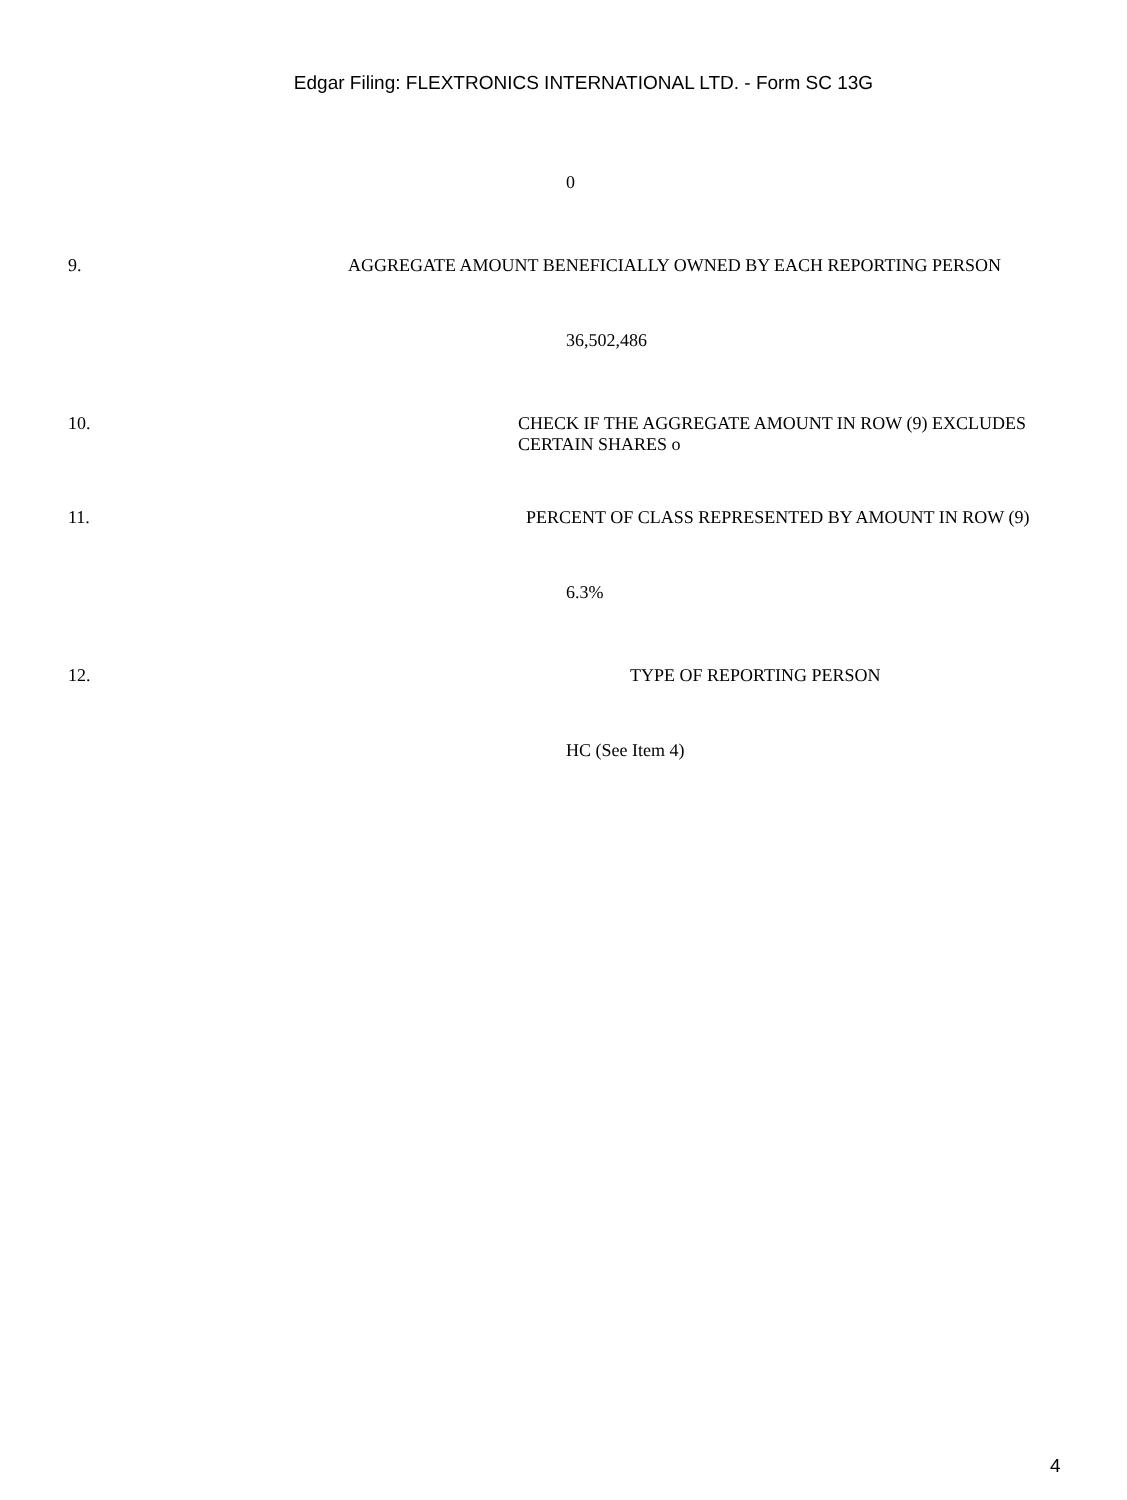Edgar Filing: FLEXTRONICS INTERNATIONAL LTD. - Form SC 13G
0
9. AGGREGATE AMOUNT BENEFICIALLY OWNED BY EACH REPORTING PERSON
36,502,486
10. CHECK IF THE AGGREGATE AMOUNT IN ROW (9) EXCLUDES CERTAIN SHARES o
11. PERCENT OF CLASS REPRESENTED BY AMOUNT IN ROW (9)
6.3%
12. TYPE OF REPORTING PERSON
HC (See Item 4)
4